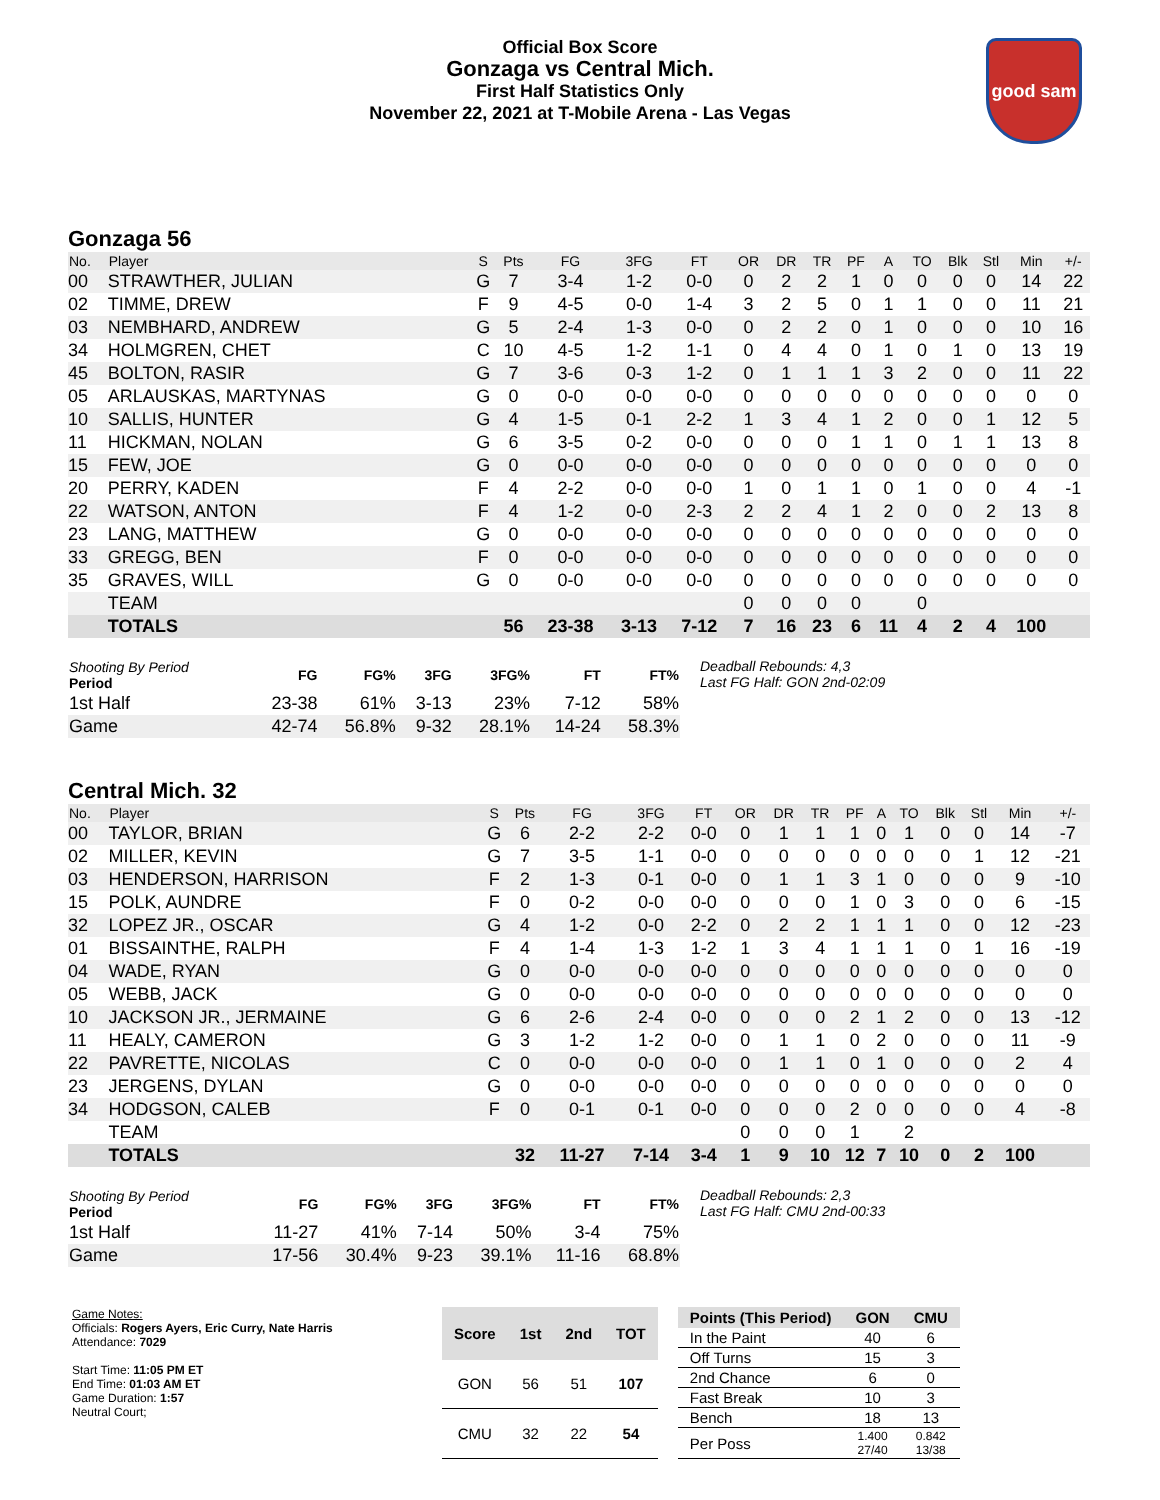Official Box Score
Gonzaga vs Central Mich.
First Half Statistics Only
November 22, 2021 at T-Mobile Arena - Las Vegas
good sam
Gonzaga 56
| No. | Player | S | Pts | FG | 3FG | FT | OR | DR | TR | PF | A | TO | Blk | Stl | Min | +/- |
| --- | --- | --- | --- | --- | --- | --- | --- | --- | --- | --- | --- | --- | --- | --- | --- | --- |
| 00 | STRAWTHER, JULIAN | G | 7 | 3-4 | 1-2 | 0-0 | 0 | 2 | 2 | 1 | 0 | 0 | 0 | 0 | 14 | 22 |
| 02 | TIMME, DREW | F | 9 | 4-5 | 0-0 | 1-4 | 3 | 2 | 5 | 0 | 1 | 1 | 0 | 0 | 11 | 21 |
| 03 | NEMBHARD, ANDREW | G | 5 | 2-4 | 1-3 | 0-0 | 0 | 2 | 2 | 0 | 1 | 0 | 0 | 0 | 10 | 16 |
| 34 | HOLMGREN, CHET | C | 10 | 4-5 | 1-2 | 1-1 | 0 | 4 | 4 | 0 | 1 | 0 | 1 | 0 | 13 | 19 |
| 45 | BOLTON, RASIR | G | 7 | 3-6 | 0-3 | 1-2 | 0 | 1 | 1 | 1 | 3 | 2 | 0 | 0 | 11 | 22 |
| 05 | ARLAUSKAS, MARTYNAS | G | 0 | 0-0 | 0-0 | 0-0 | 0 | 0 | 0 | 0 | 0 | 0 | 0 | 0 | 0 | 0 |
| 10 | SALLIS, HUNTER | G | 4 | 1-5 | 0-1 | 2-2 | 1 | 3 | 4 | 1 | 2 | 0 | 0 | 1 | 12 | 5 |
| 11 | HICKMAN, NOLAN | G | 6 | 3-5 | 0-2 | 0-0 | 0 | 0 | 0 | 1 | 1 | 0 | 1 | 1 | 13 | 8 |
| 15 | FEW, JOE | G | 0 | 0-0 | 0-0 | 0-0 | 0 | 0 | 0 | 0 | 0 | 0 | 0 | 0 | 0 | 0 |
| 20 | PERRY, KADEN | F | 4 | 2-2 | 0-0 | 0-0 | 1 | 0 | 1 | 1 | 0 | 1 | 0 | 0 | 4 | -1 |
| 22 | WATSON, ANTON | F | 4 | 1-2 | 0-0 | 2-3 | 2 | 2 | 4 | 1 | 2 | 0 | 0 | 2 | 13 | 8 |
| 23 | LANG, MATTHEW | G | 0 | 0-0 | 0-0 | 0-0 | 0 | 0 | 0 | 0 | 0 | 0 | 0 | 0 | 0 | 0 |
| 33 | GREGG, BEN | F | 0 | 0-0 | 0-0 | 0-0 | 0 | 0 | 0 | 0 | 0 | 0 | 0 | 0 | 0 | 0 |
| 35 | GRAVES, WILL | G | 0 | 0-0 | 0-0 | 0-0 | 0 | 0 | 0 | 0 | 0 | 0 | 0 | 0 | 0 | 0 |
| | TEAM | | | | | | 0 | 0 | 0 | 0 | | 0 | | | | |
| | TOTALS | | 56 | 23-38 | 3-13 | 7-12 | 7 | 16 | 23 | 6 | 11 | 4 | 2 | 4 | 100 | |
| Shooting By Period Period | FG | FG% | 3FG | 3FG% | FT | FT% |
| --- | --- | --- | --- | --- | --- | --- |
| 1st Half | 23-38 | 61% | 3-13 | 23% | 7-12 | 58% |
| Game | 42-74 | 56.8% | 9-32 | 28.1% | 14-24 | 58.3% |
Deadball Rebounds: 4,3
Last FG Half: GON 2nd-02:09
Central Mich. 32
| No. | Player | S | Pts | FG | 3FG | FT | OR | DR | TR | PF | A | TO | Blk | Stl | Min | +/- |
| --- | --- | --- | --- | --- | --- | --- | --- | --- | --- | --- | --- | --- | --- | --- | --- | --- |
| 00 | TAYLOR, BRIAN | G | 6 | 2-2 | 2-2 | 0-0 | 0 | 1 | 1 | 1 | 0 | 1 | 0 | 0 | 14 | -7 |
| 02 | MILLER, KEVIN | G | 7 | 3-5 | 1-1 | 0-0 | 0 | 0 | 0 | 0 | 0 | 0 | 0 | 1 | 12 | -21 |
| 03 | HENDERSON, HARRISON | F | 2 | 1-3 | 0-1 | 0-0 | 0 | 1 | 1 | 3 | 1 | 0 | 0 | 0 | 9 | -10 |
| 15 | POLK, AUNDRE | F | 0 | 0-2 | 0-0 | 0-0 | 0 | 0 | 0 | 1 | 0 | 3 | 0 | 0 | 6 | -15 |
| 32 | LOPEZ JR., OSCAR | G | 4 | 1-2 | 0-0 | 2-2 | 0 | 2 | 2 | 1 | 1 | 1 | 0 | 0 | 12 | -23 |
| 01 | BISSAINTHE, RALPH | F | 4 | 1-4 | 1-3 | 1-2 | 1 | 3 | 4 | 1 | 1 | 1 | 0 | 1 | 16 | -19 |
| 04 | WADE, RYAN | G | 0 | 0-0 | 0-0 | 0-0 | 0 | 0 | 0 | 0 | 0 | 0 | 0 | 0 | 0 | 0 |
| 05 | WEBB, JACK | G | 0 | 0-0 | 0-0 | 0-0 | 0 | 0 | 0 | 0 | 0 | 0 | 0 | 0 | 0 | 0 |
| 10 | JACKSON JR., JERMAINE | G | 6 | 2-6 | 2-4 | 0-0 | 0 | 0 | 0 | 2 | 1 | 2 | 0 | 0 | 13 | -12 |
| 11 | HEALY, CAMERON | G | 3 | 1-2 | 1-2 | 0-0 | 0 | 1 | 1 | 0 | 2 | 0 | 0 | 0 | 11 | -9 |
| 22 | PAVRETTE, NICOLAS | C | 0 | 0-0 | 0-0 | 0-0 | 0 | 1 | 1 | 0 | 1 | 0 | 0 | 0 | 2 | 4 |
| 23 | JERGENS, DYLAN | G | 0 | 0-0 | 0-0 | 0-0 | 0 | 0 | 0 | 0 | 0 | 0 | 0 | 0 | 0 | 0 |
| 34 | HODGSON, CALEB | F | 0 | 0-1 | 0-1 | 0-0 | 0 | 0 | 0 | 2 | 0 | 0 | 0 | 0 | 4 | -8 |
| | TEAM | | | | | | 0 | 0 | 0 | 1 | | 2 | | | | |
| | TOTALS | | 32 | 11-27 | 7-14 | 3-4 | 1 | 9 | 10 | 12 | 7 | 10 | 0 | 2 | 100 | |
| Shooting By Period Period | FG | FG% | 3FG | 3FG% | FT | FT% |
| --- | --- | --- | --- | --- | --- | --- |
| 1st Half | 11-27 | 41% | 7-14 | 50% | 3-4 | 75% |
| Game | 17-56 | 30.4% | 9-23 | 39.1% | 11-16 | 68.8% |
Deadball Rebounds: 2,3
Last FG Half: CMU 2nd-00:33
Game Notes:
Officials: Rogers Ayers, Eric Curry, Nate Harris
Attendance: 7029
Start Time: 11:05 PM ET
End Time: 01:03 AM ET
Game Duration: 1:57
Neutral Court;
| Score | 1st | 2nd | TOT |
| --- | --- | --- | --- |
| GON | 56 | 51 | 107 |
| CMU | 32 | 22 | 54 |
| Points (This Period) | GON | CMU |
| --- | --- | --- |
| In the Paint | 40 | 6 |
| Off Turns | 15 | 3 |
| 2nd Chance | 6 | 0 |
| Fast Break | 10 | 3 |
| Bench | 18 | 13 |
| Per Poss | 1.400 27/40 | 0.842 13/38 |